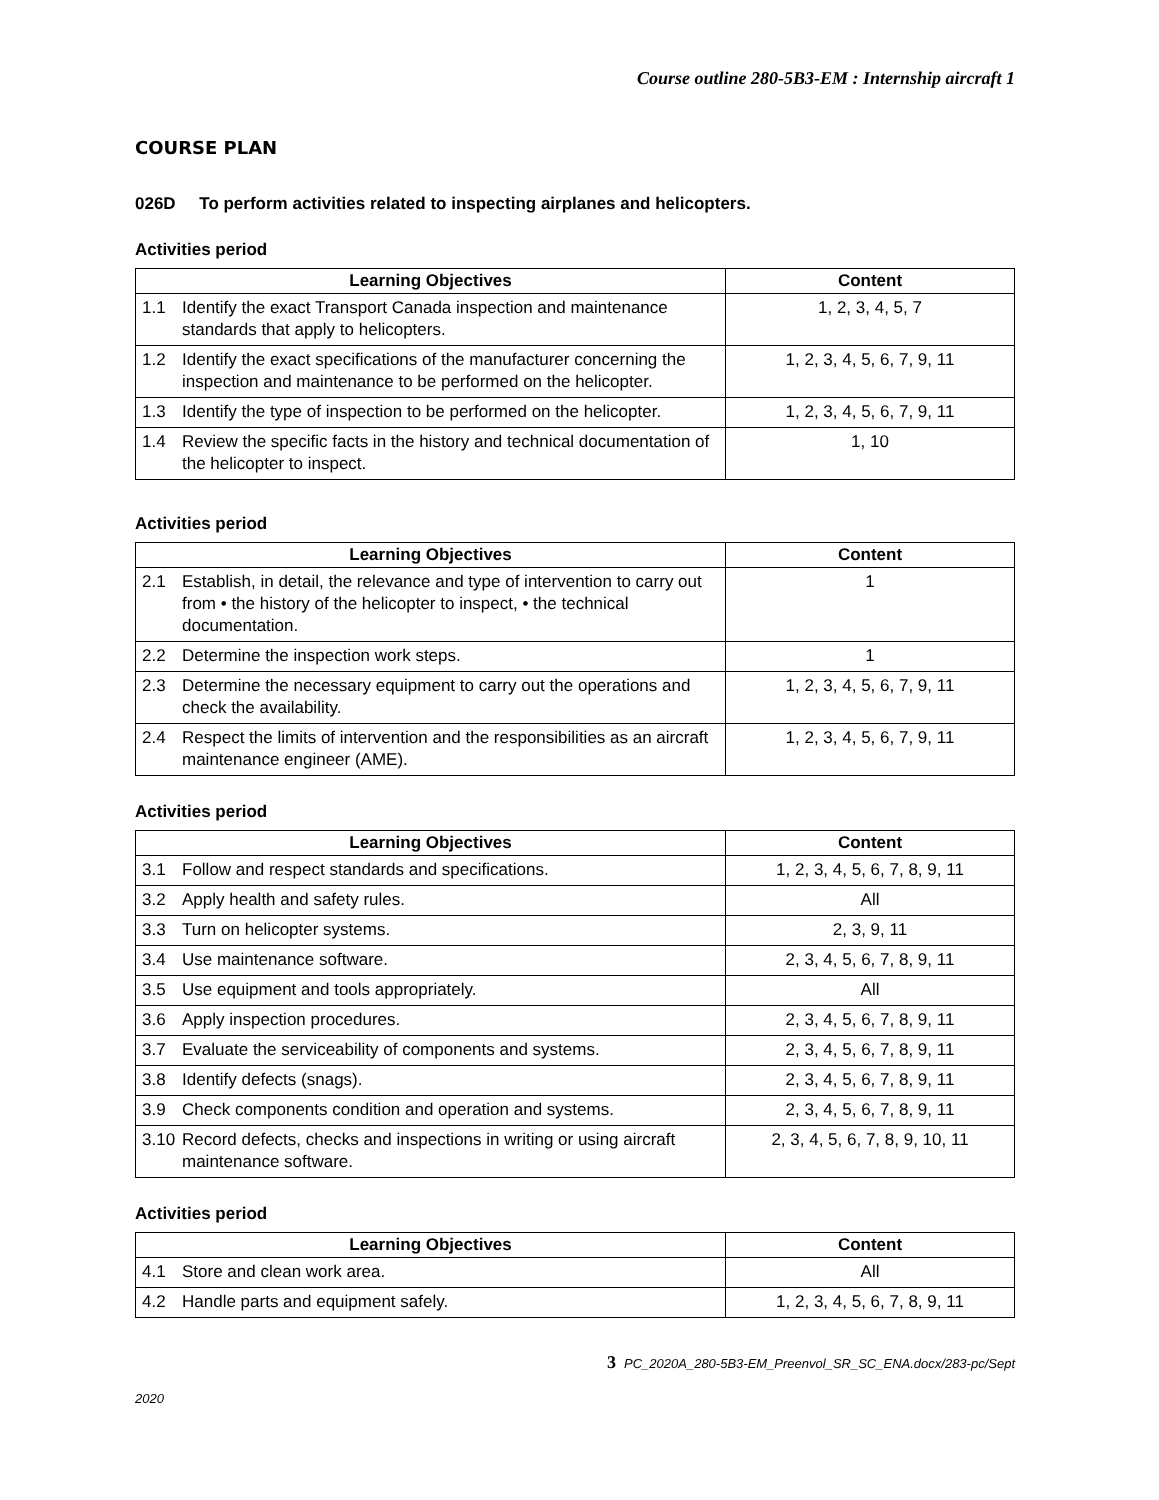Course outline 280-5B3-EM : Internship aircraft 1
COURSE PLAN
026D To perform activities related to inspecting airplanes and helicopters.
Activities period
| Learning Objectives | Content |
| --- | --- |
| 1.1 Identify the exact Transport Canada inspection and maintenance standards that apply to helicopters. | 1, 2, 3, 4, 5, 7 |
| 1.2 Identify the exact specifications of the manufacturer concerning the inspection and maintenance to be performed on the helicopter. | 1, 2, 3, 4, 5, 6, 7, 9, 11 |
| 1.3 Identify the type of inspection to be performed on the helicopter. | 1, 2, 3, 4, 5, 6, 7, 9, 11 |
| 1.4 Review the specific facts in the history and technical documentation of the helicopter to inspect. | 1, 10 |
Activities period
| Learning Objectives | Content |
| --- | --- |
| 2.1 Establish, in detail, the relevance and type of intervention to carry out from • the history of the helicopter to inspect, • the technical documentation. | 1 |
| 2.2 Determine the inspection work steps. | 1 |
| 2.3 Determine the necessary equipment to carry out the operations and check the availability. | 1, 2, 3, 4, 5, 6, 7, 9, 11 |
| 2.4 Respect the limits of intervention and the responsibilities as an aircraft maintenance engineer (AME). | 1, 2, 3, 4, 5, 6, 7, 9, 11 |
Activities period
| Learning Objectives | Content |
| --- | --- |
| 3.1 Follow and respect standards and specifications. | 1, 2, 3, 4, 5, 6, 7, 8, 9, 11 |
| 3.2 Apply health and safety rules. | All |
| 3.3 Turn on helicopter systems. | 2, 3, 9, 11 |
| 3.4 Use maintenance software. | 2, 3, 4, 5, 6, 7, 8, 9, 11 |
| 3.5 Use equipment and tools appropriately. | All |
| 3.6 Apply inspection procedures. | 2, 3, 4, 5, 6, 7, 8, 9, 11 |
| 3.7 Evaluate the serviceability of components and systems. | 2, 3, 4, 5, 6, 7, 8, 9, 11 |
| 3.8 Identify defects (snags). | 2, 3, 4, 5, 6, 7, 8, 9, 11 |
| 3.9 Check components condition and operation and systems. | 2, 3, 4, 5, 6, 7, 8, 9, 11 |
| 3.10 Record defects, checks and inspections in writing or using aircraft maintenance software. | 2, 3, 4, 5, 6, 7, 8, 9, 10, 11 |
Activities period
| Learning Objectives | Content |
| --- | --- |
| 4.1 Store and clean work area. | All |
| 4.2 Handle parts and equipment safely. | 1, 2, 3, 4, 5, 6, 7, 8, 9, 11 |
3 PC_2020A_280-5B3-EM_Preenvol_SR_SC_ENA.docx/283-pc/Sept
2020